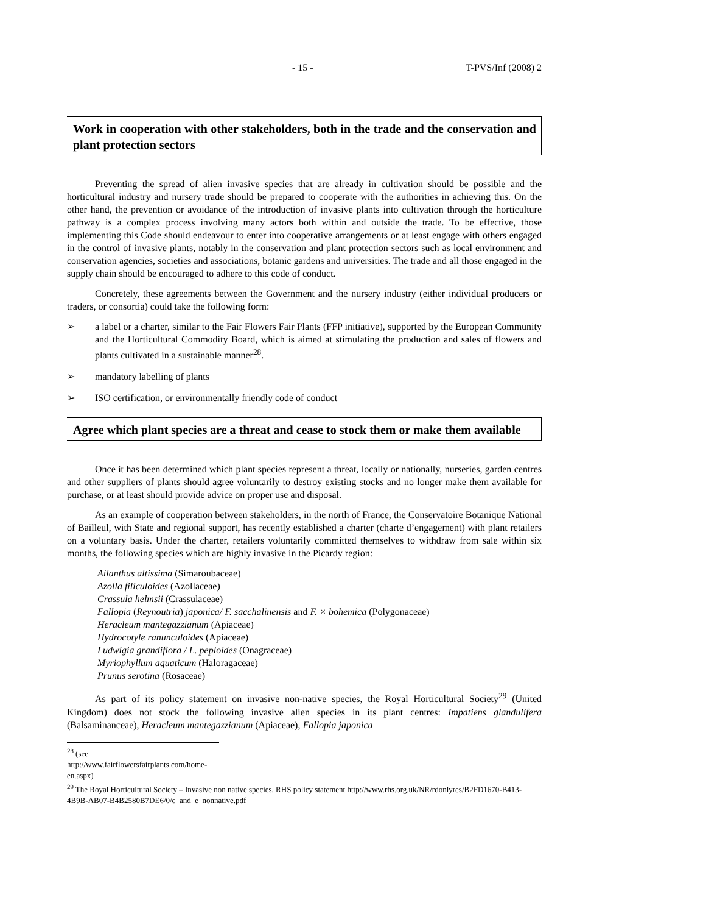- 15 - T-PVS/Inf (2008) 2
Work in cooperation with other stakeholders, both in the trade and the conservation and plant protection sectors
Preventing the spread of alien invasive species that are already in cultivation should be possible and the horticultural industry and nursery trade should be prepared to cooperate with the authorities in achieving this. On the other hand, the prevention or avoidance of the introduction of invasive plants into cultivation through the horticulture pathway is a complex process involving many actors both within and outside the trade. To be effective, those implementing this Code should endeavour to enter into cooperative arrangements or at least engage with others engaged in the control of invasive plants, notably in the conservation and plant protection sectors such as local environment and conservation agencies, societies and associations, botanic gardens and universities. The trade and all those engaged in the supply chain should be encouraged to adhere to this code of conduct.
Concretely, these agreements between the Government and the nursery industry (either individual producers or traders, or consortia) could take the following form:
➢ a label or a charter, similar to the Fair Flowers Fair Plants (FFP initiative), supported by the European Community and the Horticultural Commodity Board, which is aimed at stimulating the production and sales of flowers and plants cultivated in a sustainable manner<sup>28</sup>.
➢ mandatory labelling of plants
➢ ISO certification, or environmentally friendly code of conduct
Agree which plant species are a threat and cease to stock them or make them available
Once it has been determined which plant species represent a threat, locally or nationally, nurseries, garden centres and other suppliers of plants should agree voluntarily to destroy existing stocks and no longer make them available for purchase, or at least should provide advice on proper use and disposal.
As an example of cooperation between stakeholders, in the north of France, the Conservatoire Botanique National of Bailleul, with State and regional support, has recently established a charter (charte d’engagement) with plant retailers on a voluntary basis. Under the charter, retailers voluntarily committed themselves to withdraw from sale within six months, the following species which are highly invasive in the Picardy region:
Ailanthus altissima (Simaroubaceae)
Azolla filiculoides (Azollaceae)
Crassula helmsii (Crassulaceae)
Fallopia (Reynoutria) japonica/ F. sacchalinensis and F. × bohemica (Polygonaceae)
Heracleum mantegazzianum (Apiaceae)
Hydrocotyle ranunculoides (Apiaceae)
Ludwigia grandiflora / L. peploides (Onagraceae)
Myriophyllum aquaticum (Haloragaceae)
Prunus serotina (Rosaceae)
As part of its policy statement on invasive non-native species, the Royal Horticultural Society<sup>29</sup> (United Kingdom) does not stock the following invasive alien species in its plant centres: Impatiens glandulifera (Balsaminanceae), Heracleum mantegazzianum (Apiaceae), Fallopia japonica
<sup>28</sup> (see http://www.fairflowersfairplants.com/home-en.aspx)
<sup>29</sup> The Royal Horticultural Society – Invasive non native species, RHS policy statement http://www.rhs.org.uk/NR/rdonlyres/B2FD1670-B413-4B9B-AB07-B4B2580B7DE6/0/c_and_e_nonnative.pdf